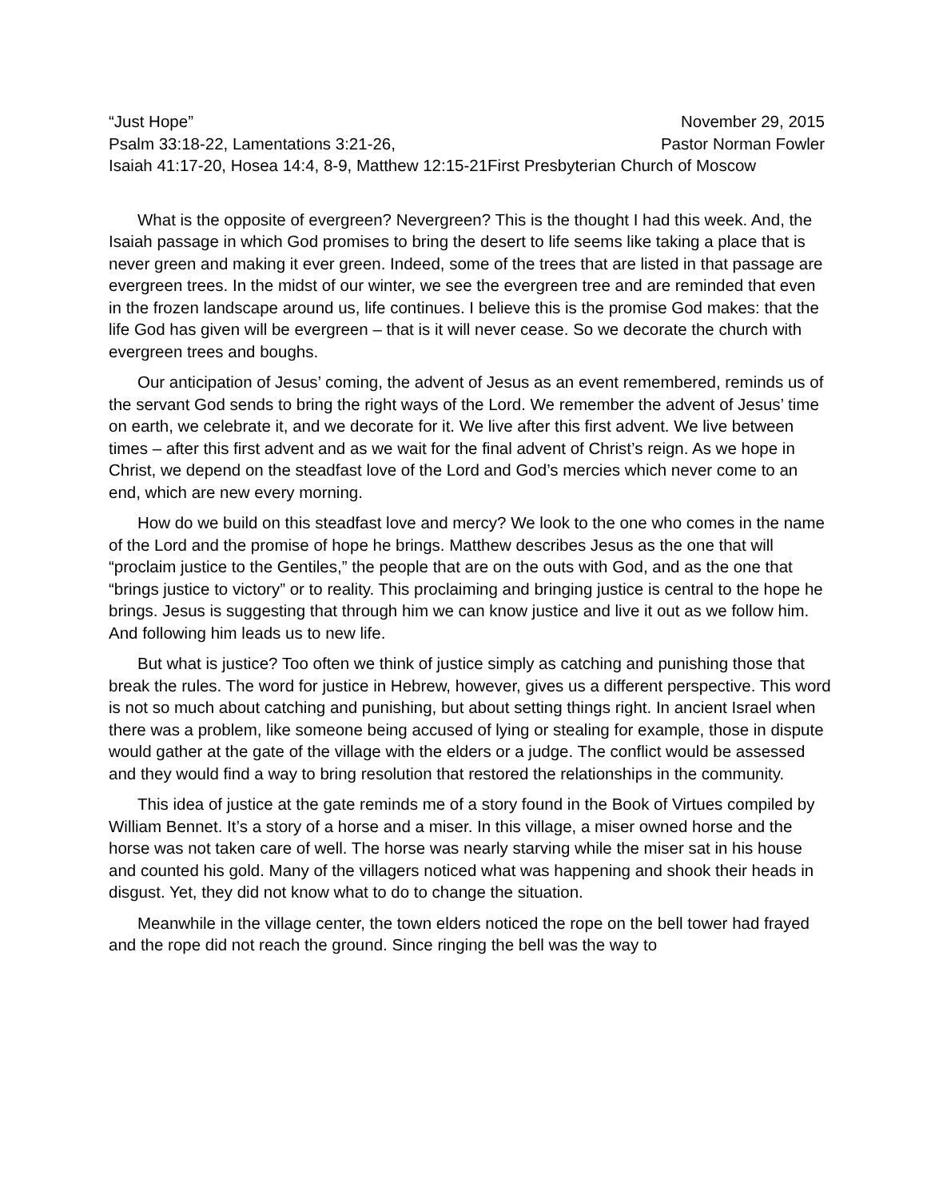“Just Hope” November 29, 2015
Psalm 33:18-22, Lamentations 3:21-26, Pastor Norman Fowler
Isaiah 41:17-20, Hosea 14:4, 8-9, Matthew 12:15-21First Presbyterian Church of Moscow
What is the opposite of evergreen? Nevergreen? This is the thought I had this week. And, the Isaiah passage in which God promises to bring the desert to life seems like taking a place that is never green and making it ever green. Indeed, some of the trees that are listed in that passage are evergreen trees. In the midst of our winter, we see the evergreen tree and are reminded that even in the frozen landscape around us, life continues. I believe this is the promise God makes: that the life God has given will be evergreen – that is it will never cease. So we decorate the church with evergreen trees and boughs.
Our anticipation of Jesus’ coming, the advent of Jesus as an event remembered, reminds us of the servant God sends to bring the right ways of the Lord. We remember the advent of Jesus’ time on earth, we celebrate it, and we decorate for it. We live after this first advent. We live between times – after this first advent and as we wait for the final advent of Christ’s reign. As we hope in Christ, we depend on the steadfast love of the Lord and God’s mercies which never come to an end, which are new every morning.
How do we build on this steadfast love and mercy? We look to the one who comes in the name of the Lord and the promise of hope he brings. Matthew describes Jesus as the one that will “proclaim justice to the Gentiles,” the people that are on the outs with God, and as the one that “brings justice to victory” or to reality. This proclaiming and bringing justice is central to the hope he brings. Jesus is suggesting that through him we can know justice and live it out as we follow him. And following him leads us to new life.
But what is justice? Too often we think of justice simply as catching and punishing those that break the rules. The word for justice in Hebrew, however, gives us a different perspective. This word is not so much about catching and punishing, but about setting things right. In ancient Israel when there was a problem, like someone being accused of lying or stealing for example, those in dispute would gather at the gate of the village with the elders or a judge. The conflict would be assessed and they would find a way to bring resolution that restored the relationships in the community.
This idea of justice at the gate reminds me of a story found in the Book of Virtues compiled by William Bennet. It’s a story of a horse and a miser. In this village, a miser owned horse and the horse was not taken care of well. The horse was nearly starving while the miser sat in his house and counted his gold. Many of the villagers noticed what was happening and shook their heads in disgust. Yet, they did not know what to do to change the situation.
Meanwhile in the village center, the town elders noticed the rope on the bell tower had frayed and the rope did not reach the ground. Since ringing the bell was the way to